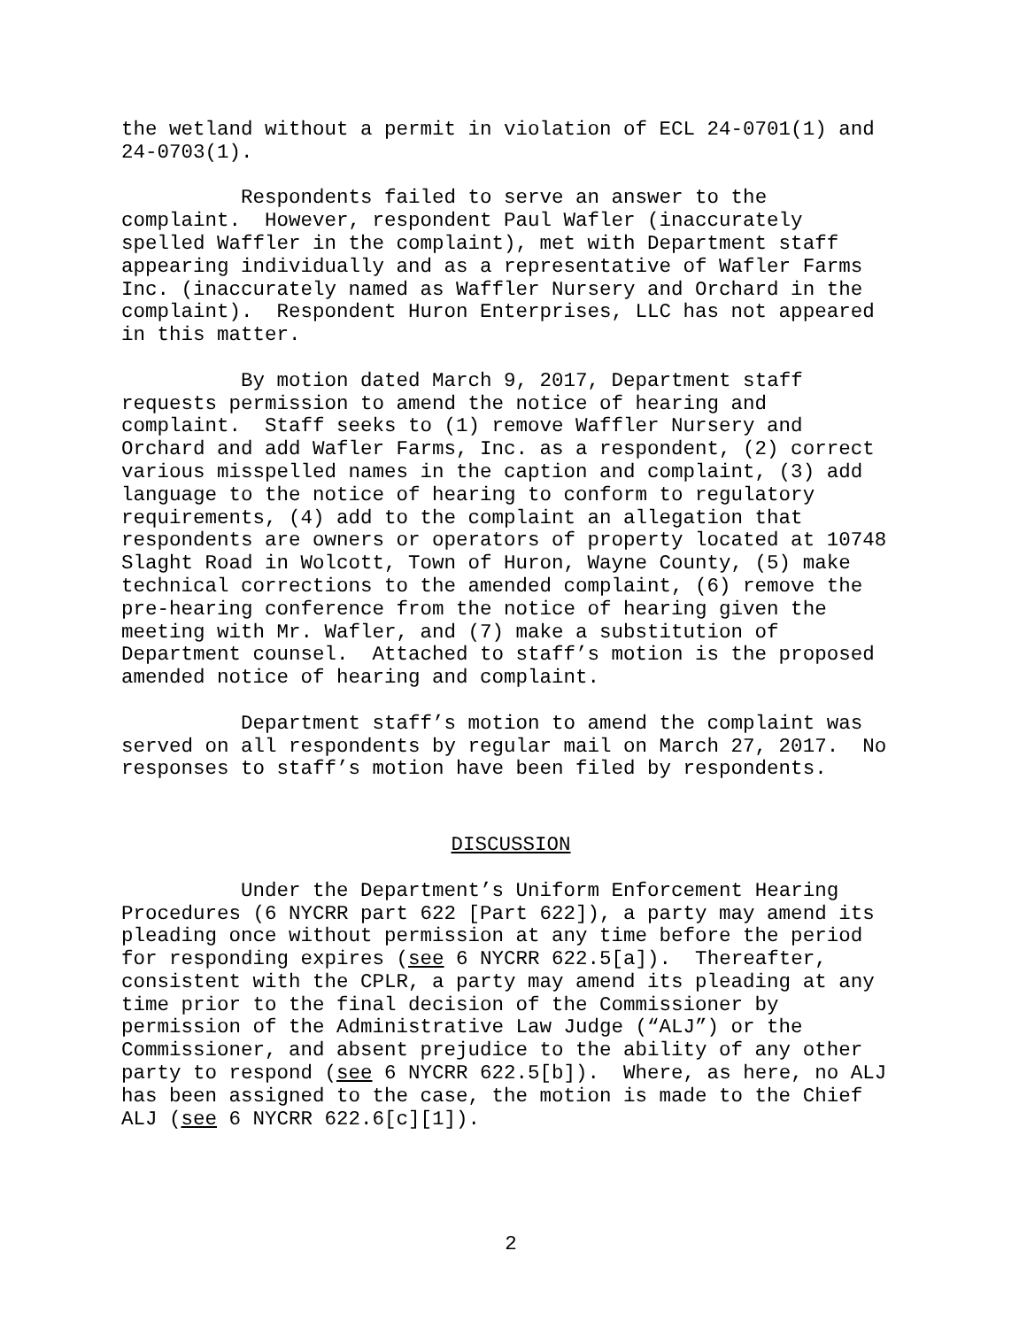the wetland without a permit in violation of ECL 24-0701(1) and 24-0703(1).
Respondents failed to serve an answer to the complaint. However, respondent Paul Wafler (inaccurately spelled Waffler in the complaint), met with Department staff appearing individually and as a representative of Wafler Farms Inc. (inaccurately named as Waffler Nursery and Orchard in the complaint). Respondent Huron Enterprises, LLC has not appeared in this matter.
By motion dated March 9, 2017, Department staff requests permission to amend the notice of hearing and complaint. Staff seeks to (1) remove Waffler Nursery and Orchard and add Wafler Farms, Inc. as a respondent, (2) correct various misspelled names in the caption and complaint, (3) add language to the notice of hearing to conform to regulatory requirements, (4) add to the complaint an allegation that respondents are owners or operators of property located at 10748 Slaght Road in Wolcott, Town of Huron, Wayne County, (5) make technical corrections to the amended complaint, (6) remove the pre-hearing conference from the notice of hearing given the meeting with Mr. Wafler, and (7) make a substitution of Department counsel. Attached to staff’s motion is the proposed amended notice of hearing and complaint.
Department staff’s motion to amend the complaint was served on all respondents by regular mail on March 27, 2017. No responses to staff’s motion have been filed by respondents.
DISCUSSION
Under the Department’s Uniform Enforcement Hearing Procedures (6 NYCRR part 622 [Part 622]), a party may amend its pleading once without permission at any time before the period for responding expires (see 6 NYCRR 622.5[a]). Thereafter, consistent with the CPLR, a party may amend its pleading at any time prior to the final decision of the Commissioner by permission of the Administrative Law Judge (“ALJ”) or the Commissioner, and absent prejudice to the ability of any other party to respond (see 6 NYCRR 622.5[b]). Where, as here, no ALJ has been assigned to the case, the motion is made to the Chief ALJ (see 6 NYCRR 622.6[c][1]).
2